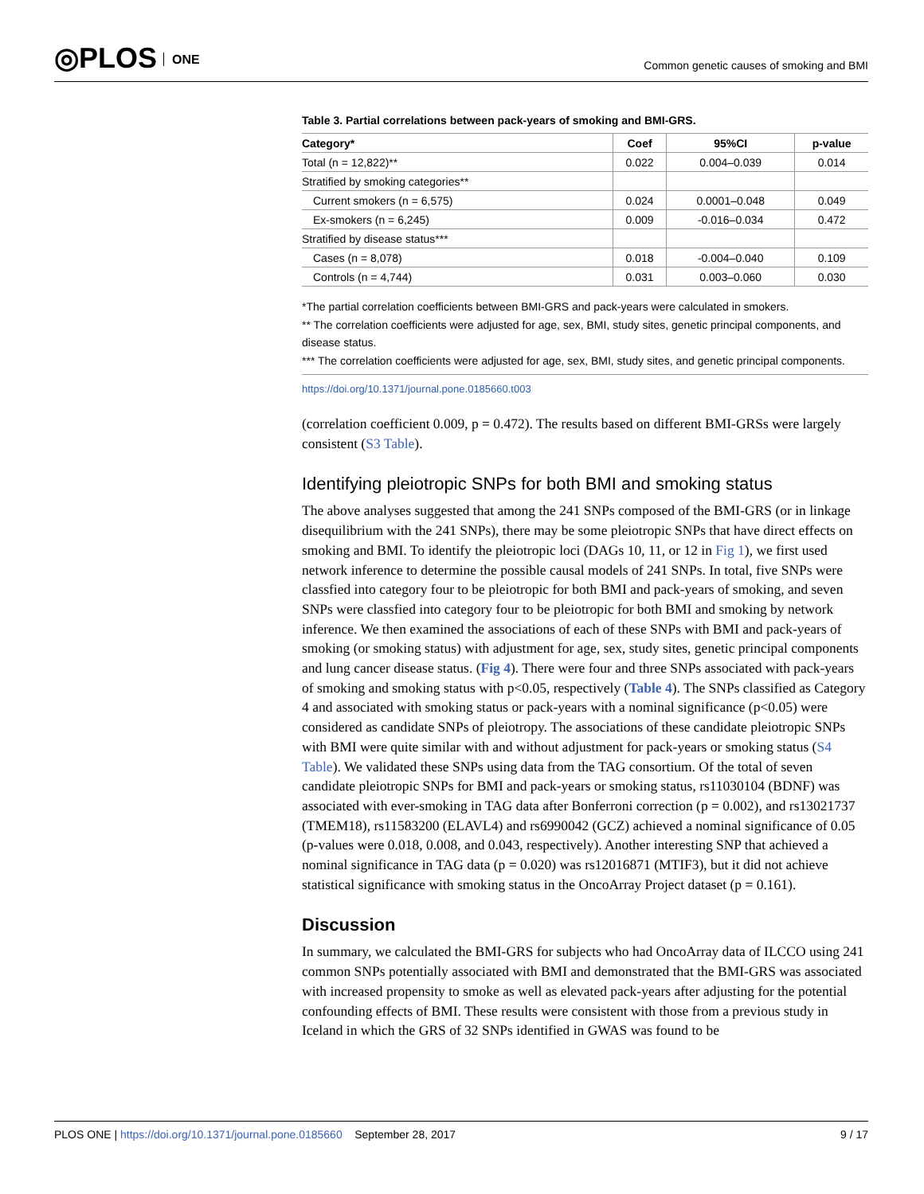◎PLOS ONE
Common genetic causes of smoking and BMI
Table 3. Partial correlations between pack-years of smoking and BMI-GRS.
| Category* | Coef | 95%CI | p-value |
| --- | --- | --- | --- |
| Total (n = 12,822)** | 0.022 | 0.004–0.039 | 0.014 |
| Stratified by smoking categories** | | | |
| Current smokers (n = 6,575) | 0.024 | 0.0001–0.048 | 0.049 |
| Ex-smokers (n = 6,245) | 0.009 | -0.016–0.034 | 0.472 |
| Stratified by disease status*** | | | |
| Cases (n = 8,078) | 0.018 | -0.004–0.040 | 0.109 |
| Controls (n = 4,744) | 0.031 | 0.003–0.060 | 0.030 |
*The partial correlation coefficients between BMI-GRS and pack-years were calculated in smokers.
** The correlation coefficients were adjusted for age, sex, BMI, study sites, genetic principal components, and disease status.
*** The correlation coefficients were adjusted for age, sex, BMI, study sites, and genetic principal components.
https://doi.org/10.1371/journal.pone.0185660.t003
(correlation coefficient 0.009, p = 0.472). The results based on different BMI-GRSs were largely consistent (S3 Table).
Identifying pleiotropic SNPs for both BMI and smoking status
The above analyses suggested that among the 241 SNPs composed of the BMI-GRS (or in linkage disequilibrium with the 241 SNPs), there may be some pleiotropic SNPs that have direct effects on smoking and BMI. To identify the pleiotropic loci (DAGs 10, 11, or 12 in Fig 1), we first used network inference to determine the possible causal models of 241 SNPs. In total, five SNPs were classfied into category four to be pleiotropic for both BMI and pack-years of smoking, and seven SNPs were classfied into category four to be pleiotropic for both BMI and smoking by network inference. We then examined the associations of each of these SNPs with BMI and pack-years of smoking (or smoking status) with adjustment for age, sex, study sites, genetic principal components and lung cancer disease status. (Fig 4). There were four and three SNPs associated with pack-years of smoking and smoking status with p<0.05, respectively (Table 4). The SNPs classified as Category 4 and associated with smoking status or pack-years with a nominal significance (p<0.05) were considered as candidate SNPs of pleiotropy. The associations of these candidate pleiotropic SNPs with BMI were quite similar with and without adjustment for pack-years or smoking status (S4 Table). We validated these SNPs using data from the TAG consortium. Of the total of seven candidate pleiotropic SNPs for BMI and pack-years or smoking status, rs11030104 (BDNF) was associated with ever-smoking in TAG data after Bonferroni correction (p = 0.002), and rs13021737 (TMEM18), rs11583200 (ELAVL4) and rs6990042 (GCZ) achieved a nominal significance of 0.05 (p-values were 0.018, 0.008, and 0.043, respectively). Another interesting SNP that achieved a nominal significance in TAG data (p = 0.020) was rs12016871 (MTIF3), but it did not achieve statistical significance with smoking status in the OncoArray Project dataset (p = 0.161).
Discussion
In summary, we calculated the BMI-GRS for subjects who had OncoArray data of ILCCO using 241 common SNPs potentially associated with BMI and demonstrated that the BMI-GRS was associated with increased propensity to smoke as well as elevated pack-years after adjusting for the potential confounding effects of BMI. These results were consistent with those from a previous study in Iceland in which the GRS of 32 SNPs identified in GWAS was found to be
PLOS ONE | https://doi.org/10.1371/journal.pone.0185660 September 28, 2017
9 / 17